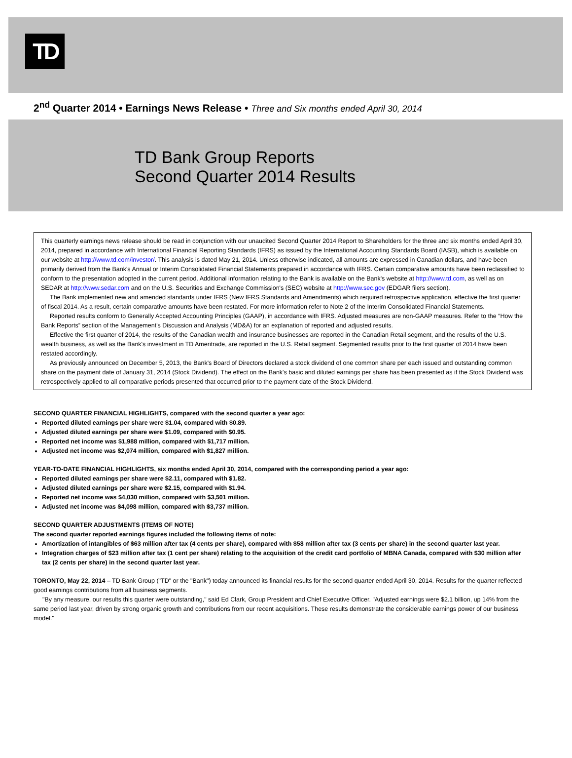TD
2<sup>nd</sup> Quarter 2014 • Earnings News Release • Three and Six months ended April 30, 2014
TD Bank Group Reports
Second Quarter 2014 Results
This quarterly earnings news release should be read in conjunction with our unaudited Second Quarter 2014 Report to Shareholders for the three and six months ended April 30, 2014, prepared in accordance with International Financial Reporting Standards (IFRS) as issued by the International Accounting Standards Board (IASB), which is available on our website at http://www.td.com/investor/. This analysis is dated May 21, 2014. Unless otherwise indicated, all amounts are expressed in Canadian dollars, and have been primarily derived from the Bank's Annual or Interim Consolidated Financial Statements prepared in accordance with IFRS. Certain comparative amounts have been reclassified to conform to the presentation adopted in the current period. Additional information relating to the Bank is available on the Bank's website at http://www.td.com, as well as on SEDAR at http://www.sedar.com and on the U.S. Securities and Exchange Commission's (SEC) website at http://www.sec.gov (EDGAR filers section).
The Bank implemented new and amended standards under IFRS (New IFRS Standards and Amendments) which required retrospective application, effective the first quarter of fiscal 2014. As a result, certain comparative amounts have been restated. For more information refer to Note 2 of the Interim Consolidated Financial Statements.
Reported results conform to Generally Accepted Accounting Principles (GAAP), in accordance with IFRS. Adjusted measures are non-GAAP measures. Refer to the “How the Bank Reports” section of the Management's Discussion and Analysis (MD&A) for an explanation of reported and adjusted results.
Effective the first quarter of 2014, the results of the Canadian wealth and insurance businesses are reported in the Canadian Retail segment, and the results of the U.S. wealth business, as well as the Bank's investment in TD Ameritrade, are reported in the U.S. Retail segment. Segmented results prior to the first quarter of 2014 have been restated accordingly.
As previously announced on December 5, 2013, the Bank's Board of Directors declared a stock dividend of one common share per each issued and outstanding common share on the payment date of January 31, 2014 (Stock Dividend). The effect on the Bank's basic and diluted earnings per share has been presented as if the Stock Dividend was retrospectively applied to all comparative periods presented that occurred prior to the payment date of the Stock Dividend.
SECOND QUARTER FINANCIAL HIGHLIGHTS, compared with the second quarter a year ago:
Reported diluted earnings per share were $1.04, compared with $0.89.
Adjusted diluted earnings per share were $1.09, compared with $0.95.
Reported net income was $1,988 million, compared with $1,717 million.
Adjusted net income was $2,074 million, compared with $1,827 million.
YEAR-TO-DATE FINANCIAL HIGHLIGHTS, six months ended April 30, 2014, compared with the corresponding period a year ago:
Reported diluted earnings per share were $2.11, compared with $1.82.
Adjusted diluted earnings per share were $2.15, compared with $1.94.
Reported net income was $4,030 million, compared with $3,501 million.
Adjusted net income was $4,098 million, compared with $3,737 million.
SECOND QUARTER ADJUSTMENTS (ITEMS OF NOTE)
The second quarter reported earnings figures included the following items of note:
Amortization of intangibles of $63 million after tax (4 cents per share), compared with $58 million after tax (3 cents per share) in the second quarter last year.
Integration charges of $23 million after tax (1 cent per share) relating to the acquisition of the credit card portfolio of MBNA Canada, compared with $30 million after tax (2 cents per share) in the second quarter last year.
TORONTO, May 22, 2014 – TD Bank Group ("TD" or the "Bank") today announced its financial results for the second quarter ended April 30, 2014. Results for the quarter reflected good earnings contributions from all business segments.
"By any measure, our results this quarter were outstanding," said Ed Clark, Group President and Chief Executive Officer. "Adjusted earnings were $2.1 billion, up 14% from the same period last year, driven by strong organic growth and contributions from our recent acquisitions. These results demonstrate the considerable earnings power of our business model."